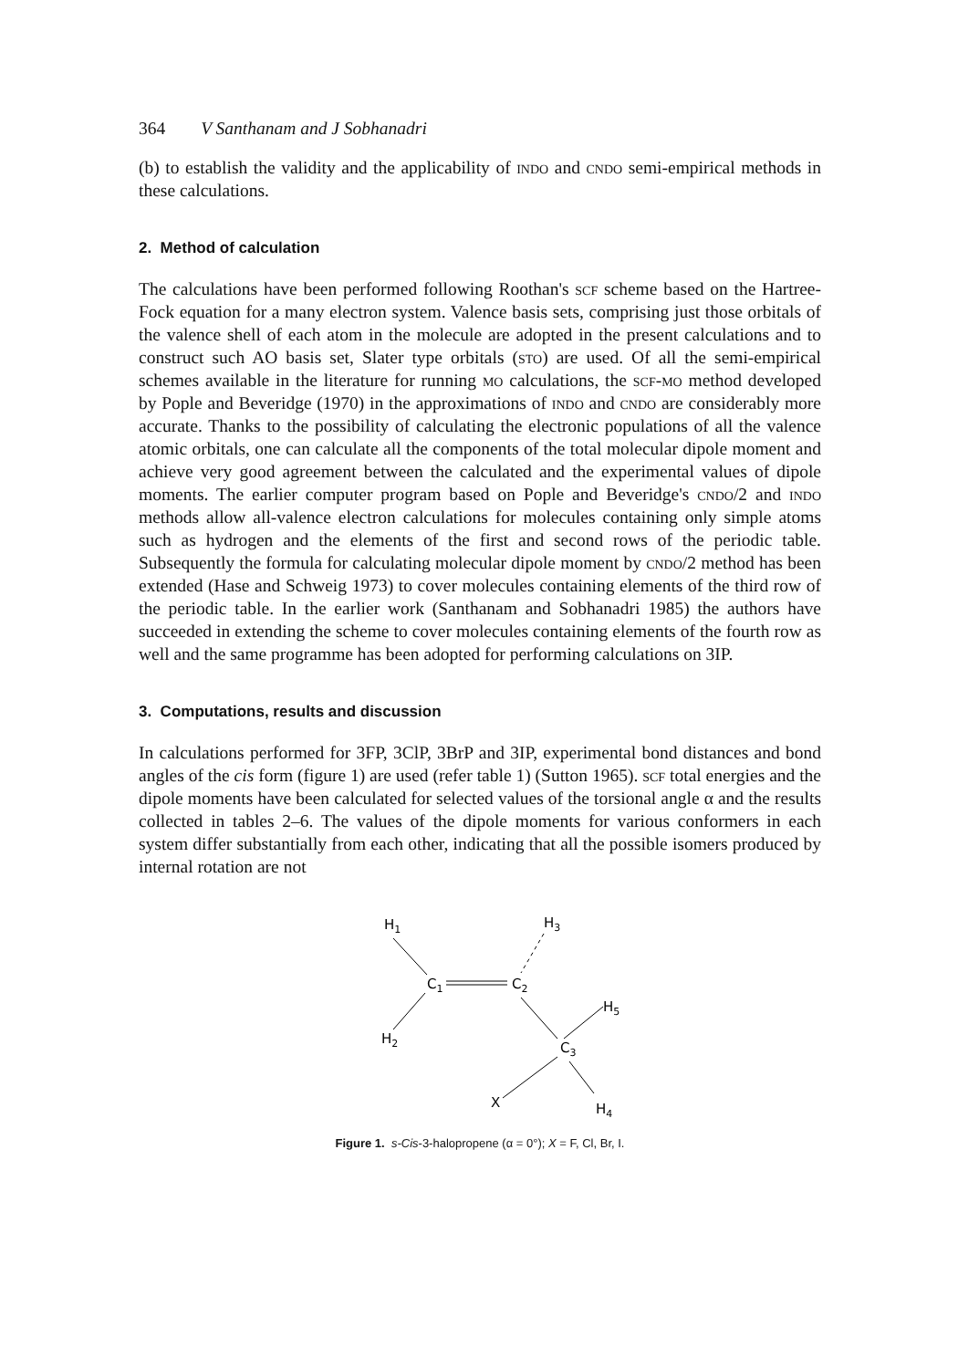364 V Santhanam and J Sobhanadri
(b) to establish the validity and the applicability of indo and cndo semi-empirical methods in these calculations.
2. Method of calculation
The calculations have been performed following Roothan's scf scheme based on the Hartree-Fock equation for a many electron system. Valence basis sets, comprising just those orbitals of the valence shell of each atom in the molecule are adopted in the present calculations and to construct such AO basis set, Slater type orbitals (sto) are used. Of all the semi-empirical schemes available in the literature for running mo calculations, the scf-mo method developed by Pople and Beveridge (1970) in the approximations of indo and cndo are considerably more accurate. Thanks to the possibility of calculating the electronic populations of all the valence atomic orbitals, one can calculate all the components of the total molecular dipole moment and achieve very good agreement between the calculated and the experimental values of dipole moments. The earlier computer program based on Pople and Beveridge's cndo/2 and indo methods allow all-valence electron calculations for molecules containing only simple atoms such as hydrogen and the elements of the first and second rows of the periodic table. Subsequently the formula for calculating molecular dipole moment by cndo/2 method has been extended (Hase and Schweig 1973) to cover molecules containing elements of the third row of the periodic table. In the earlier work (Santhanam and Sobhanadri 1985) the authors have succeeded in extending the scheme to cover molecules containing elements of the fourth row as well and the same programme has been adopted for performing calculations on 3IP.
3. Computations, results and discussion
In calculations performed for 3FP, 3ClP, 3BrP and 3IP, experimental bond distances and bond angles of the cis form (figure 1) are used (refer table 1) (Sutton 1965). scf total energies and the dipole moments have been calculated for selected values of the torsional angle α and the results collected in tables 2–6. The values of the dipole moments for various conformers in each system differ substantially from each other, indicating that all the possible isomers produced by internal rotation are not
H1
C1
C2
H3
H2
C3
H5
X
H4
Figure 1. s-Cis-3-halopropene (α = 0°); X = F, Cl, Br, I.